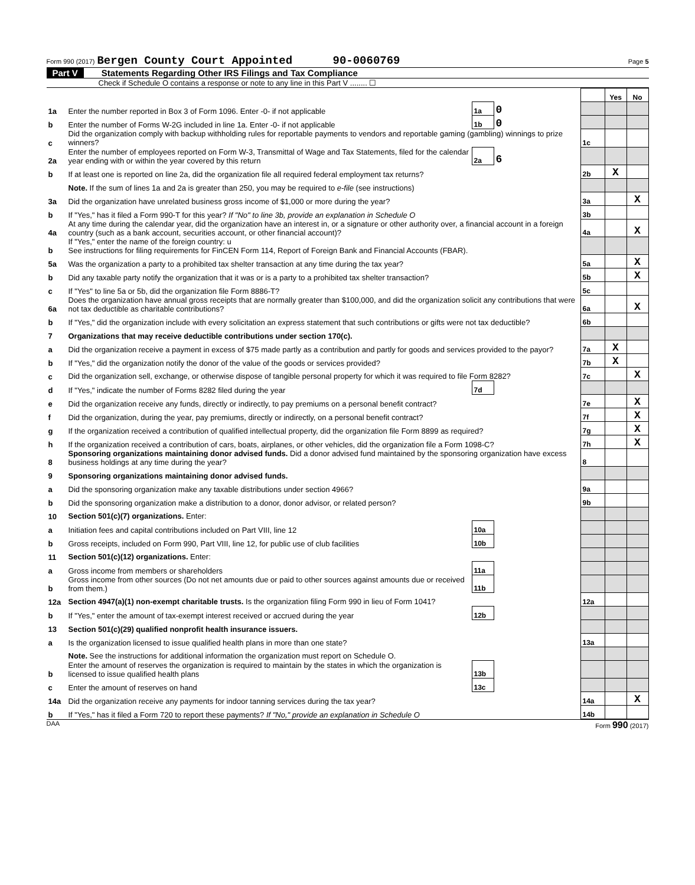Form 990 (2017) Bergen County Court Appointed 90-0060769 Page 5
Part V Statements Regarding Other IRS Filings and Tax Compliance
Check if Schedule O contains a response or note to any line in this Part V ........ ☐
| | | | | | Yes | No |
| 1a | Enter the number reported in Box 3 of Form 1096. Enter -0- if not applicable | 1a | 0 | | | |
| b | Enter the number of Forms W-2G included in line 1a. Enter -0- if not applicable | 1b | 0 | | | |
| c | Did the organization comply with backup withholding rules for reportable payments to vendors and reportable gaming (gambling) winnings to prize winners? | | | 1c | | |
| 2a | Enter the number of employees reported on Form W-3, Transmittal of Wage and Tax Statements, filed for the calendar year ending with or within the year covered by this return | 2a | 6 | | | |
| b | If at least one is reported on line 2a, did the organization file all required federal employment tax returns? | | | 2b | X | |
| | Note. If the sum of lines 1a and 2a is greater than 250, you may be required to e-file (see instructions) | | | | | |
| 3a | Did the organization have unrelated business gross income of $1,000 or more during the year? | | | 3a | | X |
| b | If "Yes," has it filed a Form 990-T for this year? If "No" to line 3b, provide an explanation in Schedule O | | | 3b | | |
| 4a | At any time during the calendar year, did the organization have an interest in, or a signature or other authority over, a financial account in a foreign country (such as a bank account, securities account, or other financial account)? | | | 4a | | X |
| b | If "Yes," enter the name of the foreign country: u See instructions for filing requirements for FinCEN Form 114, Report of Foreign Bank and Financial Accounts (FBAR). | | | | | |
| 5a | Was the organization a party to a prohibited tax shelter transaction at any time during the tax year? | | | 5a | | X |
| b | Did any taxable party notify the organization that it was or is a party to a prohibited tax shelter transaction? | | | 5b | | X |
| c | If "Yes" to line 5a or 5b, did the organization file Form 8886-T? | | | 5c | | |
| 6a | Does the organization have annual gross receipts that are normally greater than $100,000, and did the organization solicit any contributions that were not tax deductible as charitable contributions? | | | 6a | | X |
| b | If "Yes," did the organization include with every solicitation an express statement that such contributions or gifts were not tax deductible? | | | 6b | | |
| 7 | Organizations that may receive deductible contributions under section 170(c). | | | | | |
| a | Did the organization receive a payment in excess of $75 made partly as a contribution and partly for goods and services provided to the payor? | | | 7a | X | |
| b | If "Yes," did the organization notify the donor of the value of the goods or services provided? | | | 7b | X | |
| c | Did the organization sell, exchange, or otherwise dispose of tangible personal property for which it was required to file Form 8282? | | | 7c | | X |
| d | If "Yes," indicate the number of Forms 8282 filed during the year | 7d | | | | |
| e | Did the organization receive any funds, directly or indirectly, to pay premiums on a personal benefit contract? | | | 7e | | X |
| f | Did the organization, during the year, pay premiums, directly or indirectly, on a personal benefit contract? | | | 7f | | X |
| g | If the organization received a contribution of qualified intellectual property, did the organization file Form 8899 as required? | | | 7g | | X |
| h | If the organization received a contribution of cars, boats, airplanes, or other vehicles, did the organization file a Form 1098-C? | | | 7h | | X |
| 8 | Sponsoring organizations maintaining donor advised funds. Did a donor advised fund maintained by the sponsoring organization have excess business holdings at any time during the year? | | | 8 | | |
| 9 | Sponsoring organizations maintaining donor advised funds. | | | | | |
| a | Did the sponsoring organization make any taxable distributions under section 4966? | | | 9a | | |
| b | Did the sponsoring organization make a distribution to a donor, donor advisor, or related person? | | | 9b | | |
| 10 | Section 501(c)(7) organizations. Enter: | | | | | |
| a | Initiation fees and capital contributions included on Part VIII, line 12 | 10a | | | | |
| b | Gross receipts, included on Form 990, Part VIII, line 12, for public use of club facilities | 10b | | | | |
| 11 | Section 501(c)(12) organizations. Enter: | | | | | |
| a | Gross income from members or shareholders | 11a | | | | |
| b | Gross income from other sources (Do not net amounts due or paid to other sources against amounts due or received from them.) | 11b | | | | |
| 12a | Section 4947(a)(1) non-exempt charitable trusts. Is the organization filing Form 990 in lieu of Form 1041? | | | 12a | | |
| b | If "Yes," enter the amount of tax-exempt interest received or accrued during the year | 12b | | | | |
| 13 | Section 501(c)(29) qualified nonprofit health insurance issuers. | | | | | |
| a | Is the organization licensed to issue qualified health plans in more than one state? | | | 13a | | |
| | Note. See the instructions for additional information the organization must report on Schedule O. | | | | | |
| b | Enter the amount of reserves the organization is required to maintain by the states in which the organization is licensed to issue qualified health plans | 13b | | | | |
| c | Enter the amount of reserves on hand | 13c | | | | |
| 14a | Did the organization receive any payments for indoor tanning services during the tax year? | | | 14a | | X |
| b | If "Yes," has it filed a Form 720 to report these payments? If "No," provide an explanation in Schedule O | | | 14b | | |
DAA Form 990 (2017)